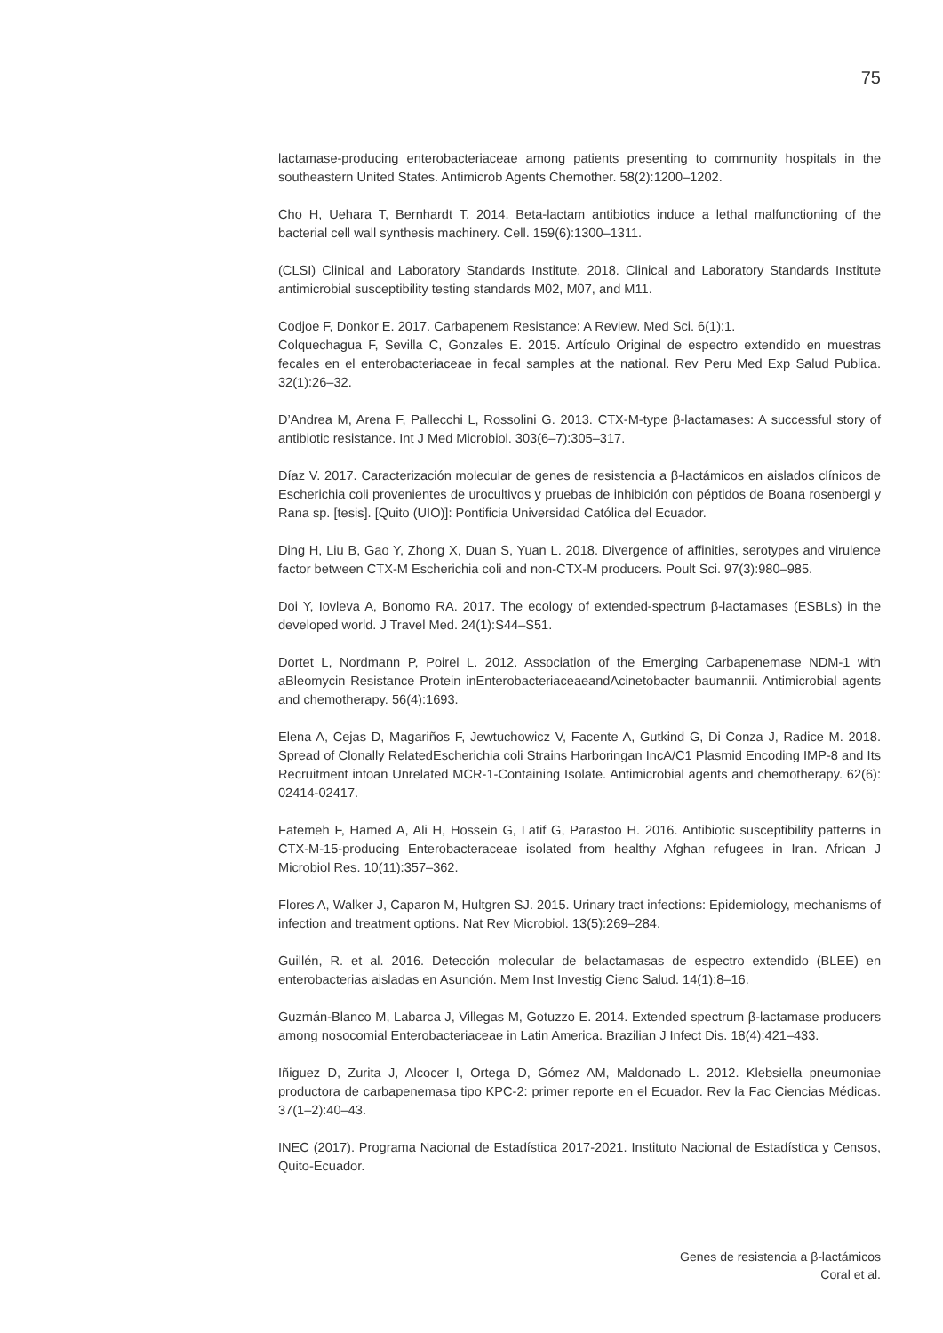75
lactamase-producing enterobacteriaceae among patients presenting to community hospitals in the southeastern United States. Antimicrob Agents Chemother. 58(2):1200–1202.
Cho H, Uehara T, Bernhardt T. 2014. Beta-lactam antibiotics induce a lethal malfunctioning of the bacterial cell wall synthesis machinery. Cell. 159(6):1300–1311.
(CLSI) Clinical and Laboratory Standards Institute. 2018. Clinical and Laboratory Standards Institute antimicrobial susceptibility testing standards M02, M07, and M11.
Codjoe F, Donkor E. 2017. Carbapenem Resistance: A Review. Med Sci. 6(1):1.
Colquechagua F, Sevilla C, Gonzales E. 2015. Artículo Original de espectro extendido en muestras fecales en el enterobacteriaceae in fecal samples at the national. Rev Peru Med Exp Salud Publica. 32(1):26–32.
D’Andrea M, Arena F, Pallecchi L, Rossolini G. 2013. CTX-M-type β-lactamases: A successful story of antibiotic resistance. Int J Med Microbiol. 303(6–7):305–317.
Díaz V. 2017. Caracterización molecular de genes de resistencia a β-lactámicos en aislados clínicos de Escherichia coli provenientes de urocultivos y pruebas de inhibición con péptidos de Boana rosenbergi y Rana sp. [tesis]. [Quito (UIO)]: Pontificia Universidad Católica del Ecuador.
Ding H, Liu B, Gao Y, Zhong X, Duan S, Yuan L. 2018. Divergence of affinities, serotypes and virulence factor between CTX-M Escherichia coli and non-CTX-M producers. Poult Sci. 97(3):980–985.
Doi Y, Iovleva A, Bonomo RA. 2017. The ecology of extended-spectrum β-lactamases (ESBLs) in the developed world. J Travel Med. 24(1):S44–S51.
Dortet L, Nordmann P, Poirel L. 2012. Association of the Emerging Carbapenemase NDM-1 with aBleomycin Resistance Protein inEnterobacteriaceaeandAcinetobacter baumannii. Antimicrobial agents and chemotherapy. 56(4):1693.
Elena A, Cejas D, Magariños F, Jewtuchowicz V, Facente A, Gutkind G, Di Conza J, Radice M. 2018. Spread of Clonally RelatedEscherichia coli Strains Harboringan IncA/C1 Plasmid Encoding IMP-8 and Its Recruitment intoan Unrelated MCR-1-Containing Isolate. Antimicrobial agents and chemotherapy. 62(6): 02414-02417.
Fatemeh F, Hamed A, Ali H, Hossein G, Latif G, Parastoo H. 2016. Antibiotic susceptibility patterns in CTX-M-15-producing Enterobacteraceae isolated from healthy Afghan refugees in Iran. African J Microbiol Res. 10(11):357–362.
Flores A, Walker J, Caparon M, Hultgren SJ. 2015. Urinary tract infections: Epidemiology, mechanisms of infection and treatment options. Nat Rev Microbiol. 13(5):269–284.
Guillén, R. et al. 2016. Detección molecular de belactamasas de espectro extendido (BLEE) en enterobacterias aisladas en Asunción. Mem Inst Investig Cienc Salud. 14(1):8–16.
Guzmán-Blanco M, Labarca J, Villegas M, Gotuzzo E. 2014. Extended spectrum β-lactamase producers among nosocomial Enterobacteriaceae in Latin America. Brazilian J Infect Dis. 18(4):421–433.
Iñiguez D, Zurita J, Alcocer I, Ortega D, Gómez AM, Maldonado L. 2012. Klebsiella pneumoniae productora de carbapenemasa tipo KPC-2: primer reporte en el Ecuador. Rev la Fac Ciencias Médicas. 37(1–2):40–43.
INEC (2017). Programa Nacional de Estadística 2017-2021. Instituto Nacional de Estadística y Censos, Quito-Ecuador.
Genes de resistencia a β-lactámicos
Coral et al.